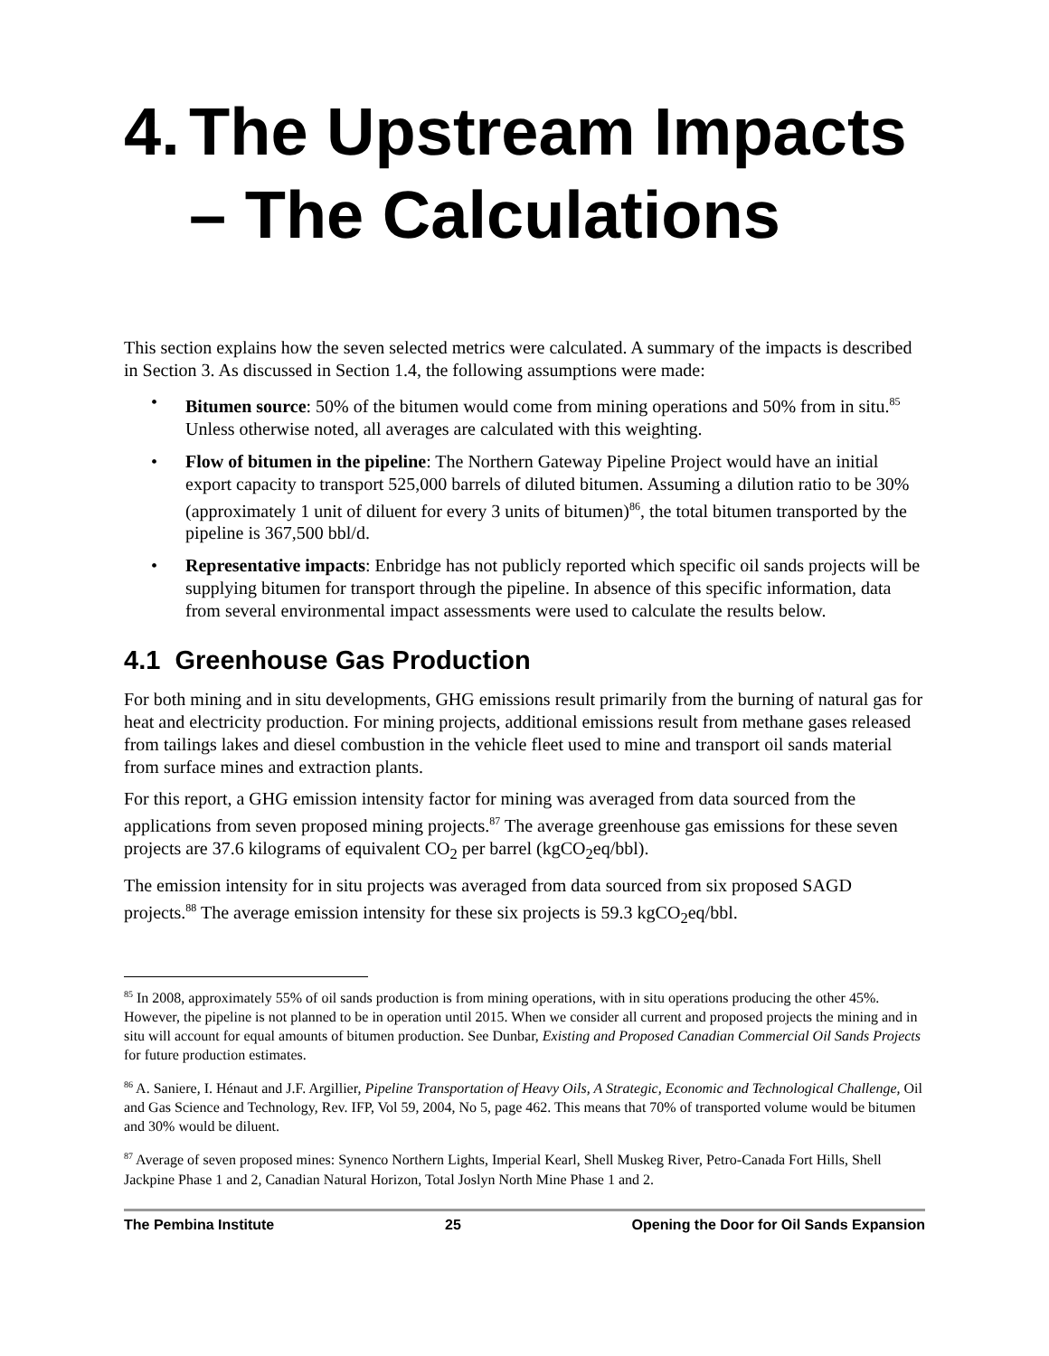4. The Upstream Impacts – The Calculations
This section explains how the seven selected metrics were calculated. A summary of the impacts is described in Section 3. As discussed in Section 1.4, the following assumptions were made:
• Bitumen source: 50% of the bitumen would come from mining operations and 50% from in situ.<sup>85</sup> Unless otherwise noted, all averages are calculated with this weighting.
• Flow of bitumen in the pipeline: The Northern Gateway Pipeline Project would have an initial export capacity to transport 525,000 barrels of diluted bitumen. Assuming a dilution ratio to be 30% (approximately 1 unit of diluent for every 3 units of bitumen)<sup>86</sup>, the total bitumen transported by the pipeline is 367,500 bbl/d.
• Representative impacts: Enbridge has not publicly reported which specific oil sands projects will be supplying bitumen for transport through the pipeline. In absence of this specific information, data from several environmental impact assessments were used to calculate the results below.
4.1 Greenhouse Gas Production
For both mining and in situ developments, GHG emissions result primarily from the burning of natural gas for heat and electricity production. For mining projects, additional emissions result from methane gases released from tailings lakes and diesel combustion in the vehicle fleet used to mine and transport oil sands material from surface mines and extraction plants.
For this report, a GHG emission intensity factor for mining was averaged from data sourced from the applications from seven proposed mining projects.<sup>87</sup> The average greenhouse gas emissions for these seven projects are 37.6 kilograms of equivalent CO<sub>2</sub> per barrel (kgCO<sub>2</sub>eq/bbl).
The emission intensity for in situ projects was averaged from data sourced from six proposed SAGD projects.<sup>88</sup> The average emission intensity for these six projects is 59.3 kgCO<sub>2</sub>eq/bbl.
<sup>85</sup> In 2008, approximately 55% of oil sands production is from mining operations, with in situ operations producing the other 45%. However, the pipeline is not planned to be in operation until 2015. When we consider all current and proposed projects the mining and in situ will account for equal amounts of bitumen production. See Dunbar, Existing and Proposed Canadian Commercial Oil Sands Projects for future production estimates.
<sup>86</sup> A. Saniere, I. Hénaut and J.F. Argillier, Pipeline Transportation of Heavy Oils, A Strategic, Economic and Technological Challenge, Oil and Gas Science and Technology, Rev. IFP, Vol 59, 2004, No 5, page 462. This means that 70% of transported volume would be bitumen and 30% would be diluent.
<sup>87</sup> Average of seven proposed mines: Synenco Northern Lights, Imperial Kearl, Shell Muskeg River, Petro-Canada Fort Hills, Shell Jackpine Phase 1 and 2, Canadian Natural Horizon, Total Joslyn North Mine Phase 1 and 2.
The Pembina Institute 25 Opening the Door for Oil Sands Expansion